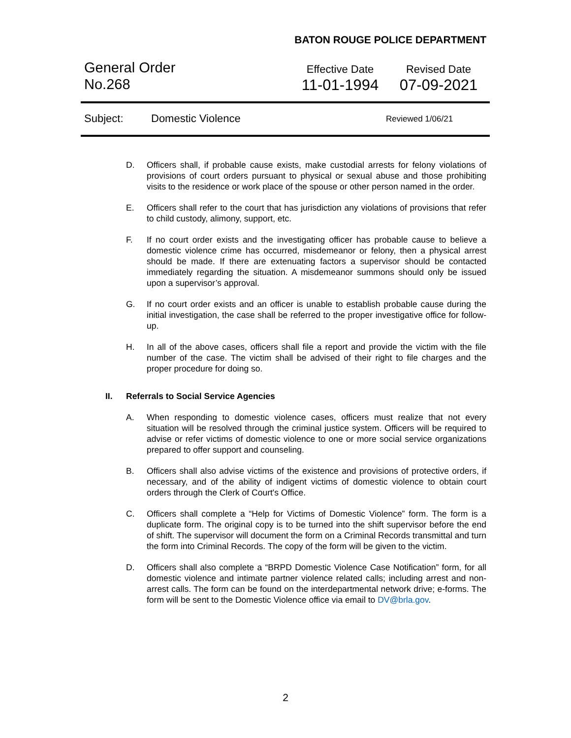BATON ROUGE POLICE DEPARTMENT
General Order
No.268
Effective Date
11-01-1994
Revised Date
07-09-2021
Subject: Domestic Violence Reviewed 1/06/21
D. Officers shall, if probable cause exists, make custodial arrests for felony violations of provisions of court orders pursuant to physical or sexual abuse and those prohibiting visits to the residence or work place of the spouse or other person named in the order.
E. Officers shall refer to the court that has jurisdiction any violations of provisions that refer to child custody, alimony, support, etc.
F. If no court order exists and the investigating officer has probable cause to believe a domestic violence crime has occurred, misdemeanor or felony, then a physical arrest should be made. If there are extenuating factors a supervisor should be contacted immediately regarding the situation. A misdemeanor summons should only be issued upon a supervisor’s approval.
G. If no court order exists and an officer is unable to establish probable cause during the initial investigation, the case shall be referred to the proper investigative office for follow-up.
H. In all of the above cases, officers shall file a report and provide the victim with the file number of the case. The victim shall be advised of their right to file charges and the proper procedure for doing so.
II. Referrals to Social Service Agencies
A. When responding to domestic violence cases, officers must realize that not every situation will be resolved through the criminal justice system. Officers will be required to advise or refer victims of domestic violence to one or more social service organizations prepared to offer support and counseling.
B. Officers shall also advise victims of the existence and provisions of protective orders, if necessary, and of the ability of indigent victims of domestic violence to obtain court orders through the Clerk of Court's Office.
C. Officers shall complete a “Help for Victims of Domestic Violence” form. The form is a duplicate form. The original copy is to be turned into the shift supervisor before the end of shift. The supervisor will document the form on a Criminal Records transmittal and turn the form into Criminal Records. The copy of the form will be given to the victim.
D. Officers shall also complete a “BRPD Domestic Violence Case Notification” form, for all domestic violence and intimate partner violence related calls; including arrest and non-arrest calls. The form can be found on the interdepartmental network drive; e-forms. The form will be sent to the Domestic Violence office via email to DV@brla.gov.
2